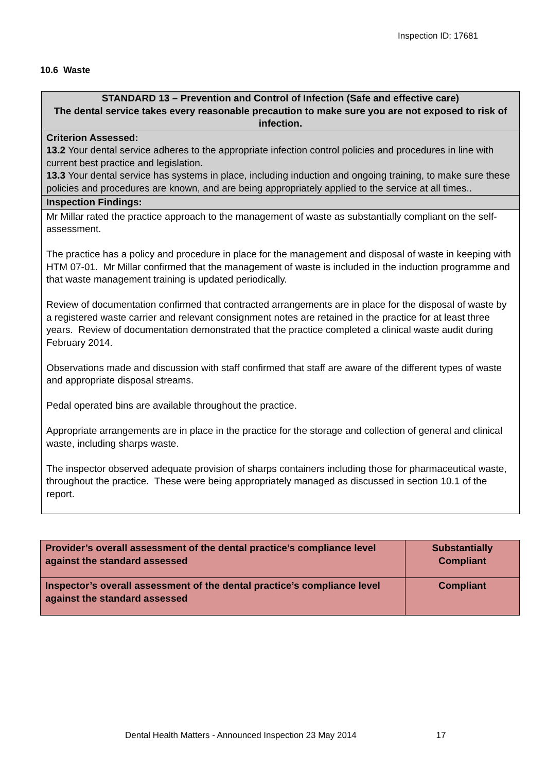Inspection ID: 17681
10.6 Waste
| STANDARD 13 – Prevention and Control of Infection (Safe and effective care) The dental service takes every reasonable precaution to make sure you are not exposed to risk of infection. |
| Criterion Assessed: 13.2 Your dental service adheres to the appropriate infection control policies and procedures in line with current best practice and legislation. 13.3 Your dental service has systems in place, including induction and ongoing training, to make sure these policies and procedures are known, and are being appropriately applied to the service at all times.. |
| Inspection Findings: |
| Mr Millar rated the practice approach to the management of waste as substantially compliant on the self-assessment. The practice has a policy and procedure in place for the management and disposal of waste in keeping with HTM 07-01. Mr Millar confirmed that the management of waste is included in the induction programme and that waste management training is updated periodically. Review of documentation confirmed that contracted arrangements are in place for the disposal of waste by a registered waste carrier and relevant consignment notes are retained in the practice for at least three years. Review of documentation demonstrated that the practice completed a clinical waste audit during February 2014. Observations made and discussion with staff confirmed that staff are aware of the different types of waste and appropriate disposal streams. Pedal operated bins are available throughout the practice. Appropriate arrangements are in place in the practice for the storage and collection of general and clinical waste, including sharps waste. The inspector observed adequate provision of sharps containers including those for pharmaceutical waste, throughout the practice. These were being appropriately managed as discussed in section 10.1 of the report. |
| Provider’s overall assessment of the dental practice’s compliance level against the standard assessed | Substantially Compliant |
| Inspector’s overall assessment of the dental practice’s compliance level against the standard assessed | Compliant |
Dental Health Matters - Announced Inspection 23 May 2014 17